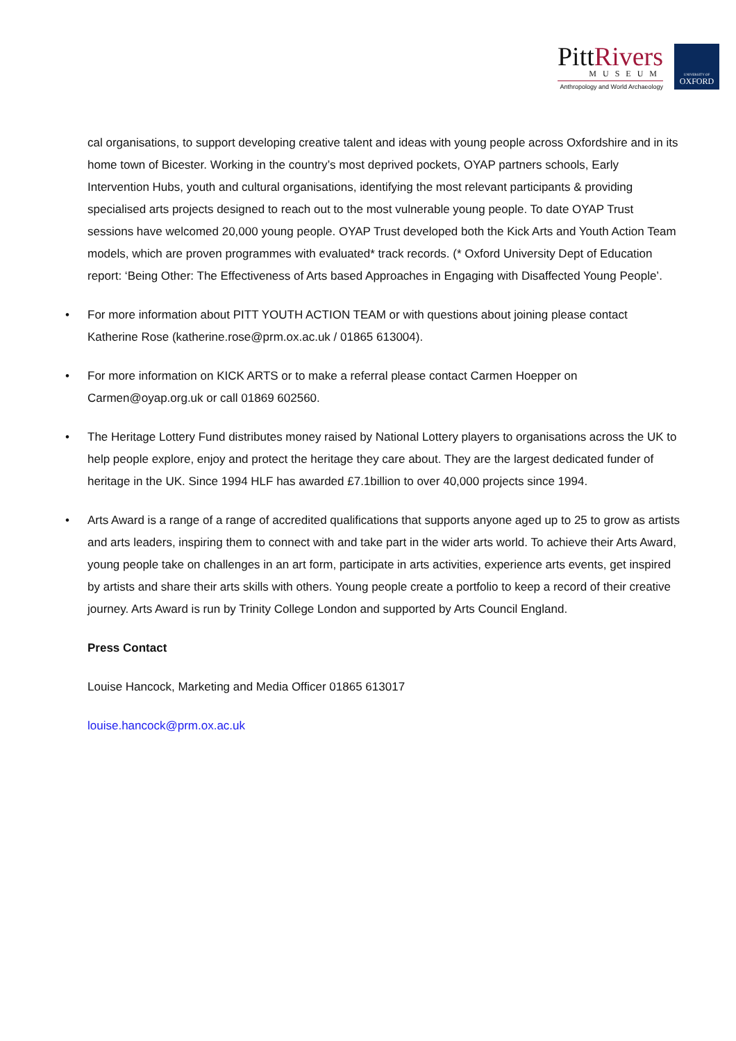PittRivers
MUSEUM
Anthropology and World Archaeology
UNIVERSITY OF
OXFORD
cal organisations, to support developing creative talent and ideas with young people across Oxfordshire and in its home town of Bicester. Working in the country’s most deprived pockets, OYAP partners schools, Early Intervention Hubs, youth and cultural organisations, identifying the most relevant participants & providing specialised arts projects designed to reach out to the most vulnerable young people. To date OYAP Trust sessions have welcomed 20,000 young people. OYAP Trust developed both the Kick Arts and Youth Action Team models, which are proven programmes with evaluated* track records. (* Oxford University Dept of Education report: ‘Being Other: The Effectiveness of Arts based Approaches in Engaging with Disaffected Young People’.
• For more information about PITT YOUTH ACTION TEAM or with questions about joining please contact Katherine Rose (katherine.rose@prm.ox.ac.uk / 01865 613004).
• For more information on KICK ARTS or to make a referral please contact Carmen Hoepper on Carmen@oyap.org.uk or call 01869 602560.
• The Heritage Lottery Fund distributes money raised by National Lottery players to organisations across the UK to help people explore, enjoy and protect the heritage they care about. They are the largest dedicated funder of heritage in the UK. Since 1994 HLF has awarded £7.1billion to over 40,000 projects since 1994.
• Arts Award is a range of a range of accredited qualifications that supports anyone aged up to 25 to grow as artists and arts leaders, inspiring them to connect with and take part in the wider arts world. To achieve their Arts Award, young people take on challenges in an art form, participate in arts activities, experience arts events, get inspired by artists and share their arts skills with others. Young people create a portfolio to keep a record of their creative journey. Arts Award is run by Trinity College London and supported by Arts Council England.
Press Contact
Louise Hancock, Marketing and Media Officer 01865 613017
louise.hancock@prm.ox.ac.uk